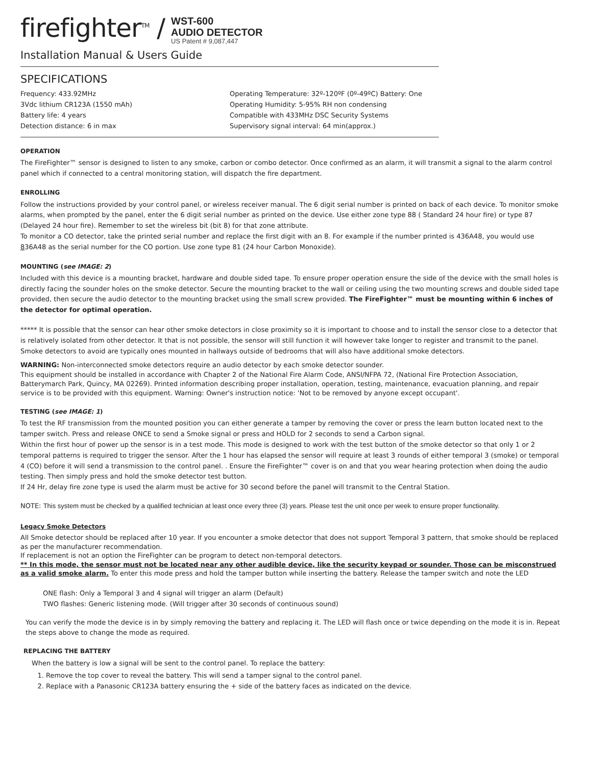firefighter<sup>TM</sup> /
WST-600
AUDIO DETECTOR
US Patent # 9,087,447
Installation Manual & Users Guide
SPECIFICATIONS
Frequency: 433.92MHz
3Vdc lithium CR123A (1550 mAh)
Battery life: 4 years
Detection distance: 6 in max
Operating Temperature: 32º-120ºF (0º-49ºC) Battery: One
Operating Humidity: 5-95% RH non condensing
Compatible with 433MHz DSC Security Systems
Supervisory signal interval: 64 min(approx.)
OPERATION
The FireFighter™ sensor is designed to listen to any smoke, carbon or combo detector. Once confirmed as an alarm, it will transmit a signal to the alarm control panel which if connected to a central monitoring station, will dispatch the fire department.
ENROLLING
Follow the instructions provided by your control panel, or wireless receiver manual. The 6 digit serial number is printed on back of each device. To monitor smoke alarms, when prompted by the panel, enter the 6 digit serial number as printed on the device. Use either zone type 88 ( Standard 24 hour fire) or type 87 (Delayed 24 hour fire). Remember to set the wireless bit (bit 8) for that zone attribute.
To monitor a CO detector, take the printed serial number and replace the first digit with an 8. For example if the number printed is 436A48, you would use 836A48 as the serial number for the CO portion. Use zone type 81 (24 hour Carbon Monoxide).
MOUNTING (see IMAGE: 2)
Included with this device is a mounting bracket, hardware and double sided tape. To ensure proper operation ensure the side of the device with the small holes is directly facing the sounder holes on the smoke detector. Secure the mounting bracket to the wall or ceiling using the two mounting screws and double sided tape provided, then secure the audio detector to the mounting bracket using the small screw provided. The FireFighter™ must be mounting within 6 inches of the detector for optimal operation.
***** It is possible that the sensor can hear other smoke detectors in close proximity so it is important to choose and to install the sensor close to a detector that is relatively isolated from other detector. It that is not possible, the sensor will still function it will however take longer to register and transmit to the panel. Smoke detectors to avoid are typically ones mounted in hallways outside of bedrooms that will also have additional smoke detectors.
WARNING: Non-interconnected smoke detectors require an audio detector by each smoke detector sounder.
This equipment should be installed in accordance with Chapter 2 of the National Fire Alarm Code, ANSI/NFPA 72, (National Fire Protection Association, Batterymarch Park, Quincy, MA 02269). Printed information describing proper installation, operation, testing, maintenance, evacuation planning, and repair service is to be provided with this equipment. Warning: Owner's instruction notice: 'Not to be removed by anyone except occupant'.
TESTING (see IMAGE: 1)
To test the RF transmission from the mounted position you can either generate a tamper by removing the cover or press the learn button located next to the tamper switch. Press and release ONCE to send a Smoke signal or press and HOLD for 2 seconds to send a Carbon signal.
Within the first hour of power up the sensor is in a test mode. This mode is designed to work with the test button of the smoke detector so that only 1 or 2 temporal patterns is required to trigger the sensor. After the 1 hour has elapsed the sensor will require at least 3 rounds of either temporal 3 (smoke) or temporal 4 (CO) before it will send a transmission to the control panel. . Ensure the FireFighter™ cover is on and that you wear hearing protection when doing the audio testing. Then simply press and hold the smoke detector test button.
If 24 Hr, delay fire zone type is used the alarm must be active for 30 second before the panel will transmit to the Central Station.
NOTE: This system must be checked by a qualified technician at least once every three (3) years. Please test the unit once per week to ensure proper functionality.
Legacy Smoke Detectors
All Smoke detector should be replaced after 10 year. If you encounter a smoke detector that does not support Temporal 3 pattern, that smoke should be replaced as per the manufacturer recommendation.
If replacement is not an option the FireFighter can be program to detect non-temporal detectors.
** In this mode, the sensor must not be located near any other audible device, like the security keypad or sounder. Those can be misconstrued as a valid smoke alarm. To enter this mode press and hold the tamper button while inserting the battery. Release the tamper switch and note the LED
ONE flash: Only a Temporal 3 and 4 signal will trigger an alarm (Default)
TWO flashes: Generic listening mode. (Will trigger after 30 seconds of continuous sound)
You can verify the mode the device is in by simply removing the battery and replacing it. The LED will flash once or twice depending on the mode it is in. Repeat the steps above to change the mode as required.
REPLACING THE BATTERY
When the battery is low a signal will be sent to the control panel. To replace the battery:
1. Remove the top cover to reveal the battery. This will send a tamper signal to the control panel.
2. Replace with a Panasonic CR123A battery ensuring the + side of the battery faces as indicated on the device.